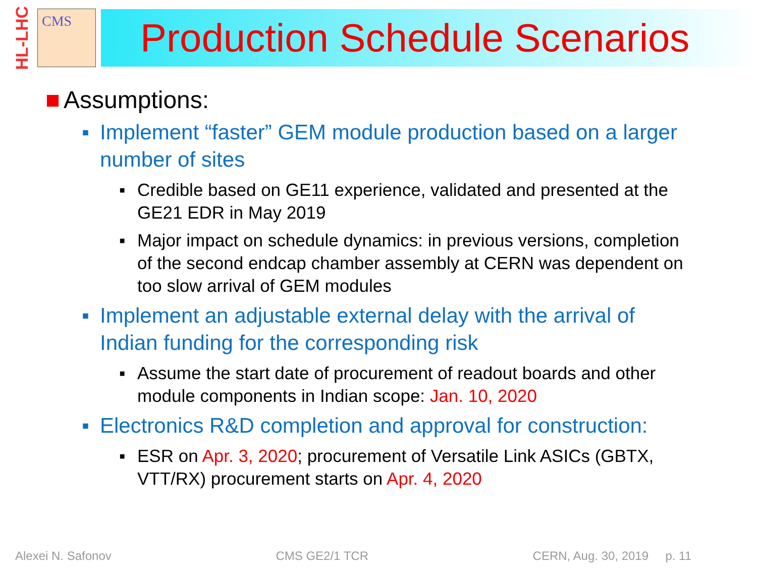HL-LHC
CMS
Production Schedule Scenarios
■ Assumptions:
▪ Implement “faster” GEM module production based on a larger number of sites
▪ Credible based on GE11 experience, validated and presented at the GE21 EDR in May 2019
▪ Major impact on schedule dynamics: in previous versions, completion of the second endcap chamber assembly at CERN was dependent on too slow arrival of GEM modules
▪ Implement an adjustable external delay with the arrival of Indian funding for the corresponding risk
▪ Assume the start date of procurement of readout boards and other module components in Indian scope: Jan. 10, 2020
▪ Electronics R&D completion and approval for construction:
▪ ESR on Apr. 3, 2020; procurement of Versatile Link ASICs (GBTX, VTT/RX) procurement starts on Apr. 4, 2020
Alexei N. Safonov CMS GE2/1 TCR CERN, Aug. 30, 2019 p. 11